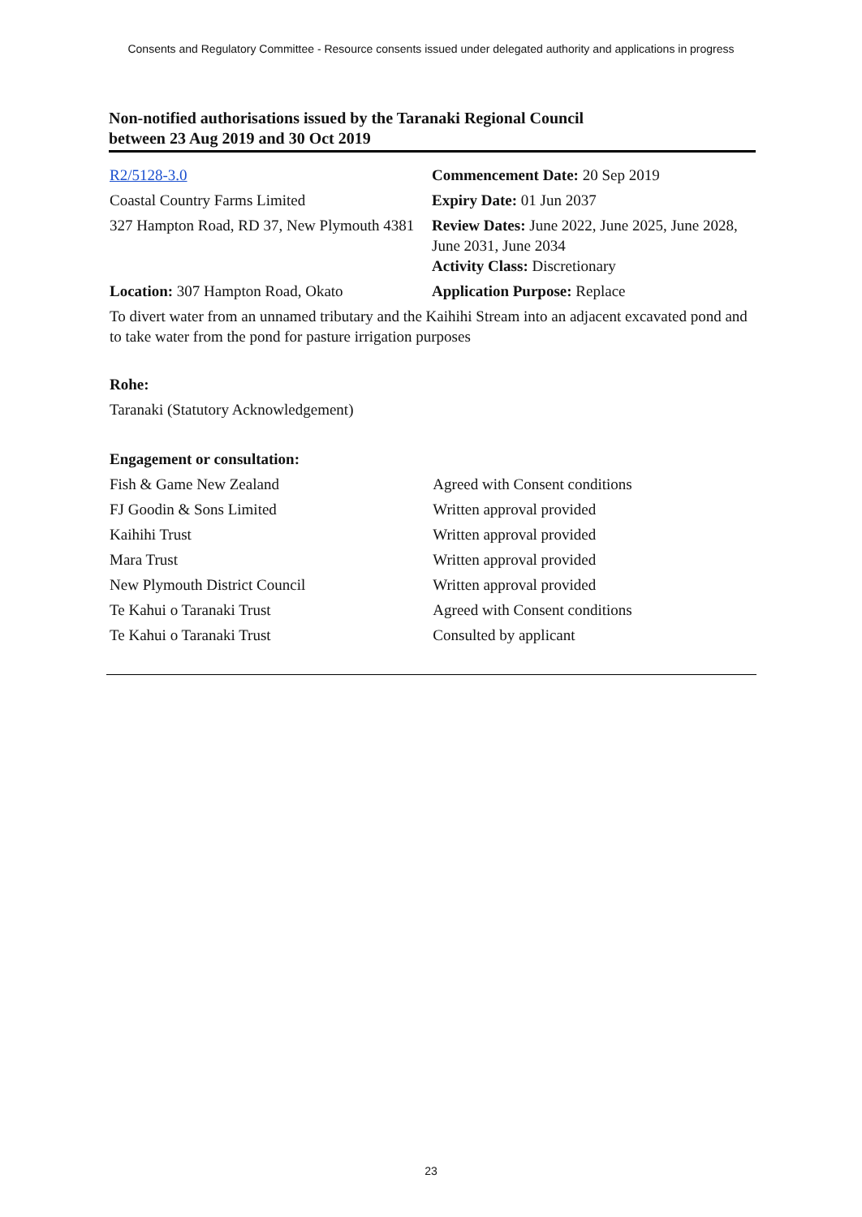Consents and Regulatory Committee - Resource consents issued under delegated authority and applications in progress
Non-notified authorisations issued by the Taranaki Regional Council
between 23 Aug 2019 and 30 Oct 2019
| R2/5128-3.0 | Commencement Date: 20 Sep 2019 |
| Coastal Country Farms Limited | Expiry Date: 01 Jun 2037 |
| 327 Hampton Road, RD 37, New Plymouth 4381 | Review Dates: June 2022, June 2025, June 2028, June 2031, June 2034 Activity Class: Discretionary |
| Location: 307 Hampton Road, Okato | Application Purpose: Replace |
To divert water from an unnamed tributary and the Kaihihi Stream into an adjacent excavated pond and to take water from the pond for pasture irrigation purposes
Rohe:
Taranaki (Statutory Acknowledgement)
Engagement or consultation:
| Fish & Game New Zealand | Agreed with Consent conditions |
| FJ Goodin & Sons Limited | Written approval provided |
| Kaihihi Trust | Written approval provided |
| Mara Trust | Written approval provided |
| New Plymouth District Council | Written approval provided |
| Te Kahui o Taranaki Trust | Agreed with Consent conditions |
| Te Kahui o Taranaki Trust | Consulted by applicant |
23